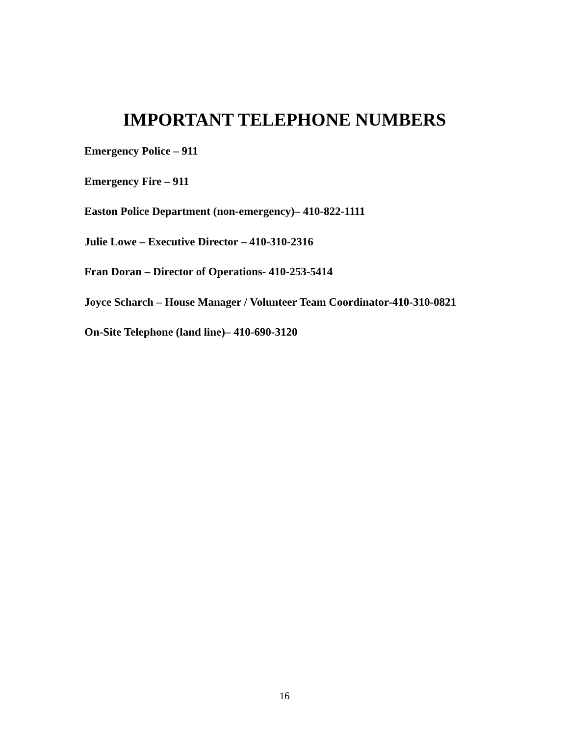IMPORTANT TELEPHONE NUMBERS
Emergency Police – 911
Emergency Fire – 911
Easton Police Department (non-emergency)– 410-822-1111
Julie Lowe – Executive Director – 410-310-2316
Fran Doran – Director of Operations- 410-253-5414
Joyce Scharch – House Manager / Volunteer Team Coordinator-410-310-0821
On-Site Telephone (land line)– 410-690-3120
16